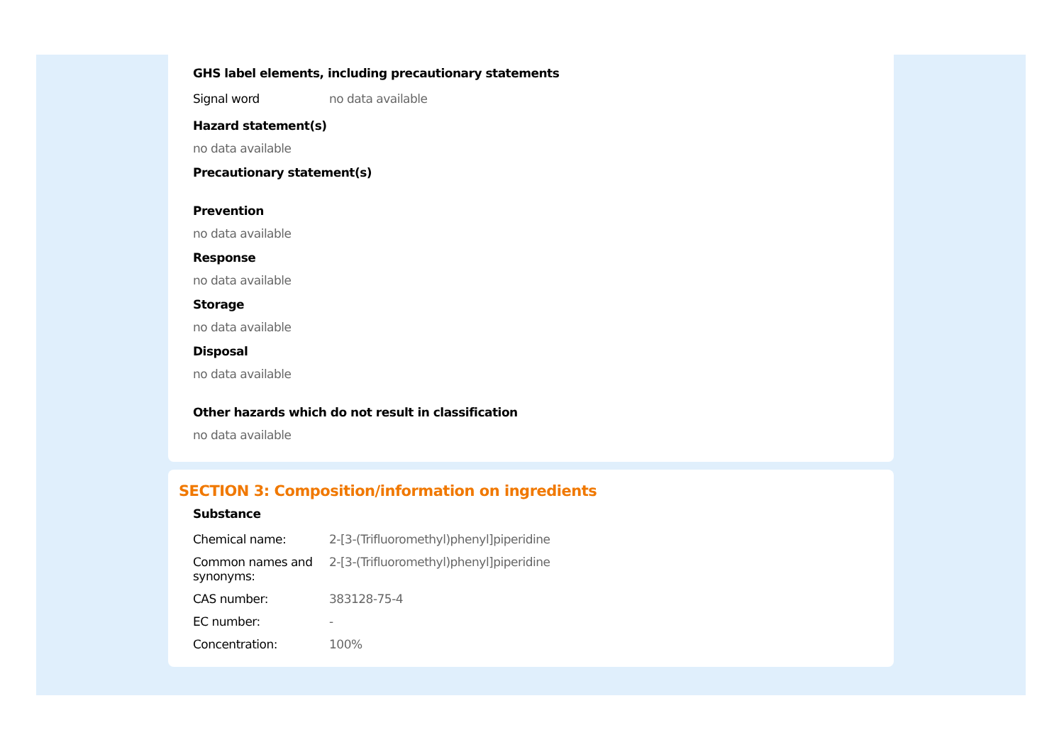GHS label elements, including precautionary statements
| Signal word | no data available |
Hazard statement(s)
no data available
Precautionary statement(s)
Prevention
no data available
Response
no data available
Storage
no data available
Disposal
no data available
Other hazards which do not result in classification
no data available
SECTION 3: Composition/information on ingredients
Substance
| Chemical name: | 2-[3-(Trifluoromethyl)phenyl]piperidine |
| Common names and synonyms: | 2-[3-(Trifluoromethyl)phenyl]piperidine |
| CAS number: | 383128-75-4 |
| EC number: | - |
| Concentration: | 100% |